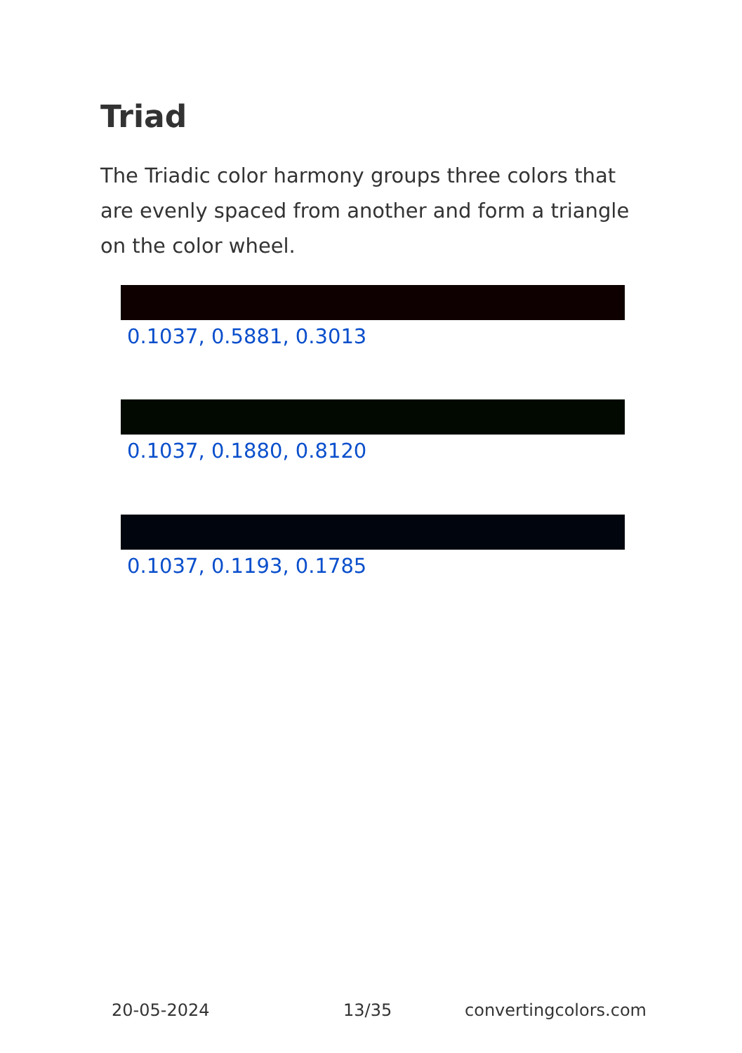Triad
The Triadic color harmony groups three colors that are evenly spaced from another and form a triangle on the color wheel.
0.1037, 0.5881, 0.3013
0.1037, 0.1880, 0.8120
0.1037, 0.1193, 0.1785
20-05-2024 13/35 convertingcolors.com